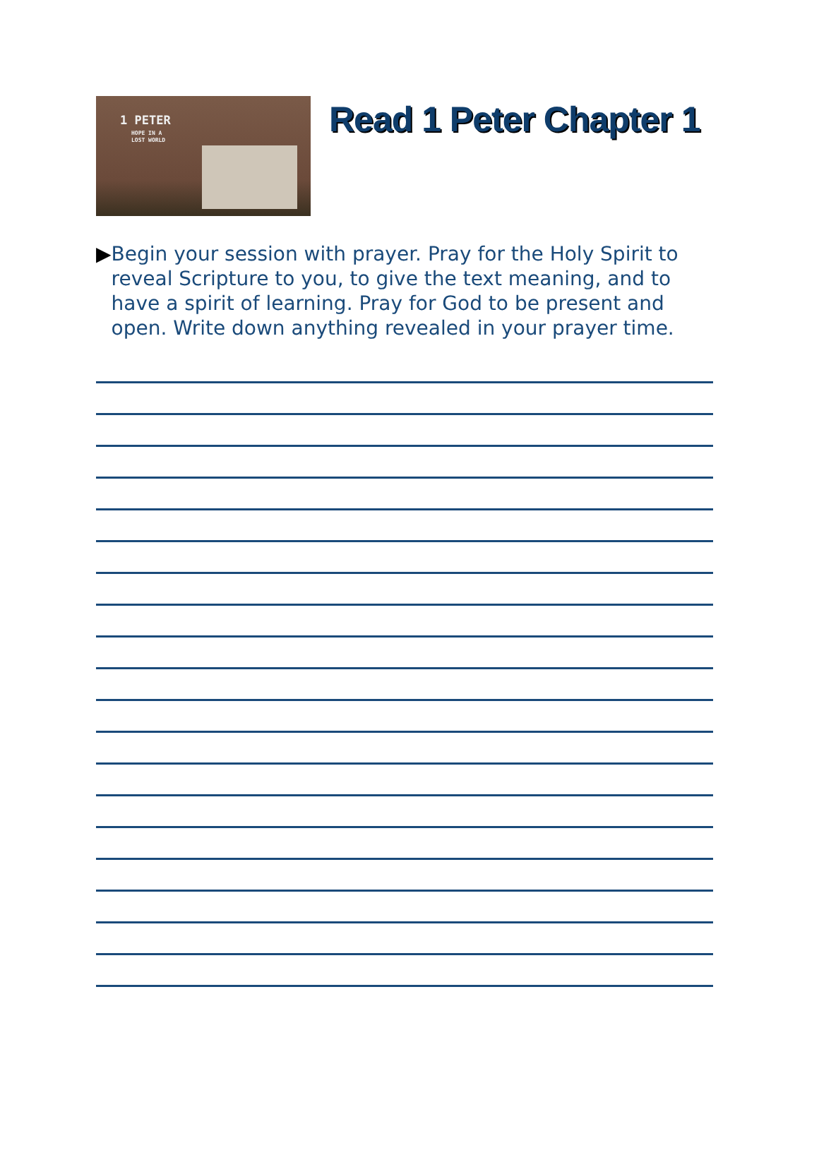1 PETER
HOPE IN A
LOST WORLD
Read 1 Peter Chapter 1
▶ Begin your session with prayer. Pray for the Holy Spirit to reveal Scripture to you, to give the text meaning, and to have a spirit of learning. Pray for God to be present and open. Write down anything revealed in your prayer time.